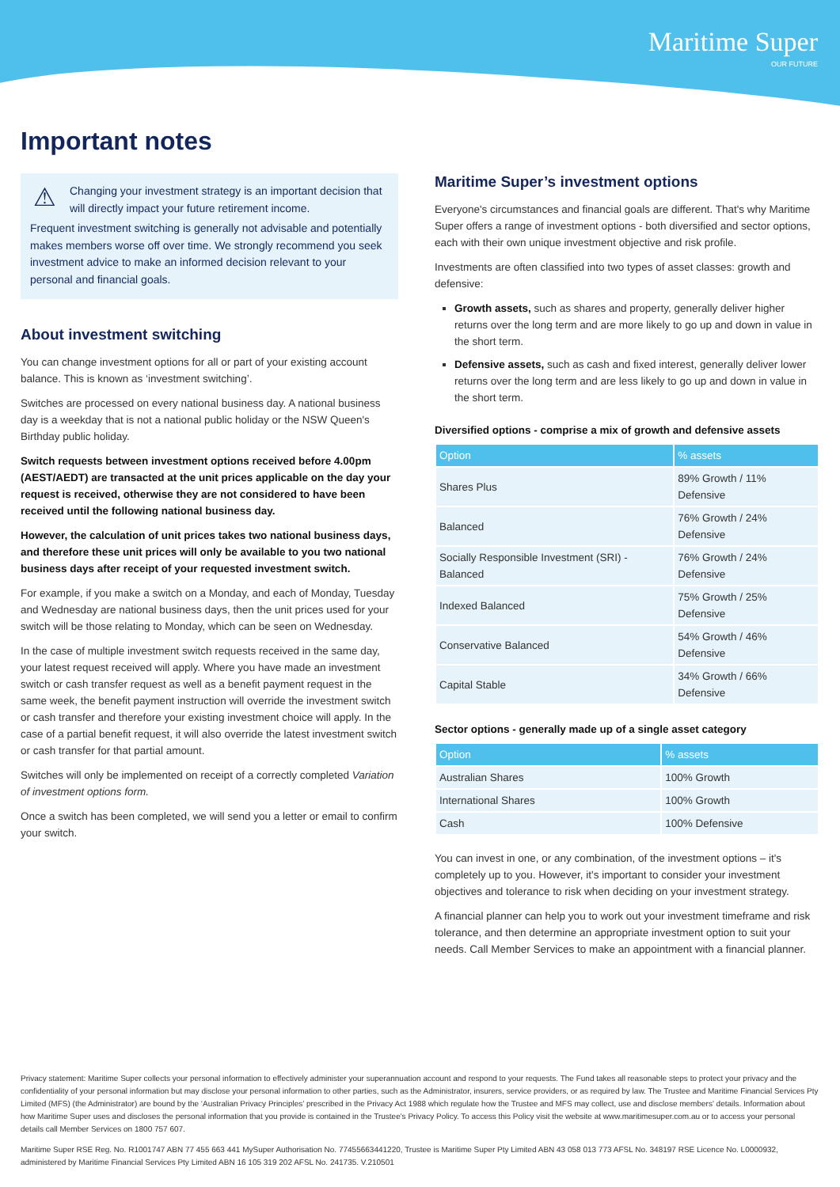Maritime Super
OUR FUTURE
Important notes
⚠
Changing your investment strategy is an important decision that will directly impact your future retirement income.
Frequent investment switching is generally not advisable and potentially makes members worse off over time. We strongly recommend you seek investment advice to make an informed decision relevant to your personal and financial goals.
About investment switching
You can change investment options for all or part of your existing account balance. This is known as ‘investment switching’.
Switches are processed on every national business day. A national business day is a weekday that is not a national public holiday or the NSW Queen's Birthday public holiday.
Switch requests between investment options received before 4.00pm (AEST/AEDT) are transacted at the unit prices applicable on the day your request is received, otherwise they are not considered to have been received until the following national business day.
However, the calculation of unit prices takes two national business days, and therefore these unit prices will only be available to you two national business days after receipt of your requested investment switch.
For example, if you make a switch on a Monday, and each of Monday, Tuesday and Wednesday are national business days, then the unit prices used for your switch will be those relating to Monday, which can be seen on Wednesday.
In the case of multiple investment switch requests received in the same day, your latest request received will apply. Where you have made an investment switch or cash transfer request as well as a benefit payment request in the same week, the benefit payment instruction will override the investment switch or cash transfer and therefore your existing investment choice will apply. In the case of a partial benefit request, it will also override the latest investment switch or cash transfer for that partial amount.
Switches will only be implemented on receipt of a correctly completed Variation of investment options form.
Once a switch has been completed, we will send you a letter or email to confirm your switch.
Maritime Super’s investment options
Everyone's circumstances and financial goals are different. That's why Maritime Super offers a range of investment options - both diversified and sector options, each with their own unique investment objective and risk profile.
Investments are often classified into two types of asset classes: growth and defensive:
Growth assets, such as shares and property, generally deliver higher returns over the long term and are more likely to go up and down in value in the short term.
Defensive assets, such as cash and fixed interest, generally deliver lower returns over the long term and are less likely to go up and down in value in the short term.
Diversified options - comprise a mix of growth and defensive assets
| Option | % assets |
| --- | --- |
| Shares Plus | 89% Growth / 11% Defensive |
| Balanced | 76% Growth / 24% Defensive |
| Socially Responsible Investment (SRI) - Balanced | 76% Growth / 24% Defensive |
| Indexed Balanced | 75% Growth / 25% Defensive |
| Conservative Balanced | 54% Growth / 46% Defensive |
| Capital Stable | 34% Growth / 66% Defensive |
Sector options - generally made up of a single asset category
| Option | % assets |
| --- | --- |
| Australian Shares | 100% Growth |
| International Shares | 100% Growth |
| Cash | 100% Defensive |
You can invest in one, or any combination, of the investment options – it's completely up to you. However, it's important to consider your investment objectives and tolerance to risk when deciding on your investment strategy.
A financial planner can help you to work out your investment timeframe and risk tolerance, and then determine an appropriate investment option to suit your needs. Call Member Services to make an appointment with a financial planner.
Privacy statement: Maritime Super collects your personal information to effectively administer your superannuation account and respond to your requests. The Fund takes all reasonable steps to protect your privacy and the confidentiality of your personal information but may disclose your personal information to other parties, such as the Administrator, insurers, service providers, or as required by law. The Trustee and Maritime Financial Services Pty Limited (MFS) (the Administrator) are bound by the ‘Australian Privacy Principles’ prescribed in the Privacy Act 1988 which regulate how the Trustee and MFS may collect, use and disclose members' details. Information about how Maritime Super uses and discloses the personal information that you provide is contained in the Trustee's Privacy Policy. To access this Policy visit the website at www.maritimesuper.com.au or to access your personal details call Member Services on 1800 757 607.
Maritime Super RSE Reg. No. R1001747 ABN 77 455 663 441 MySuper Authorisation No. 77455663441220, Trustee is Maritime Super Pty Limited ABN 43 058 013 773 AFSL No. 348197 RSE Licence No. L0000932, administered by Maritime Financial Services Pty Limited ABN 16 105 319 202 AFSL No. 241735. V.210501